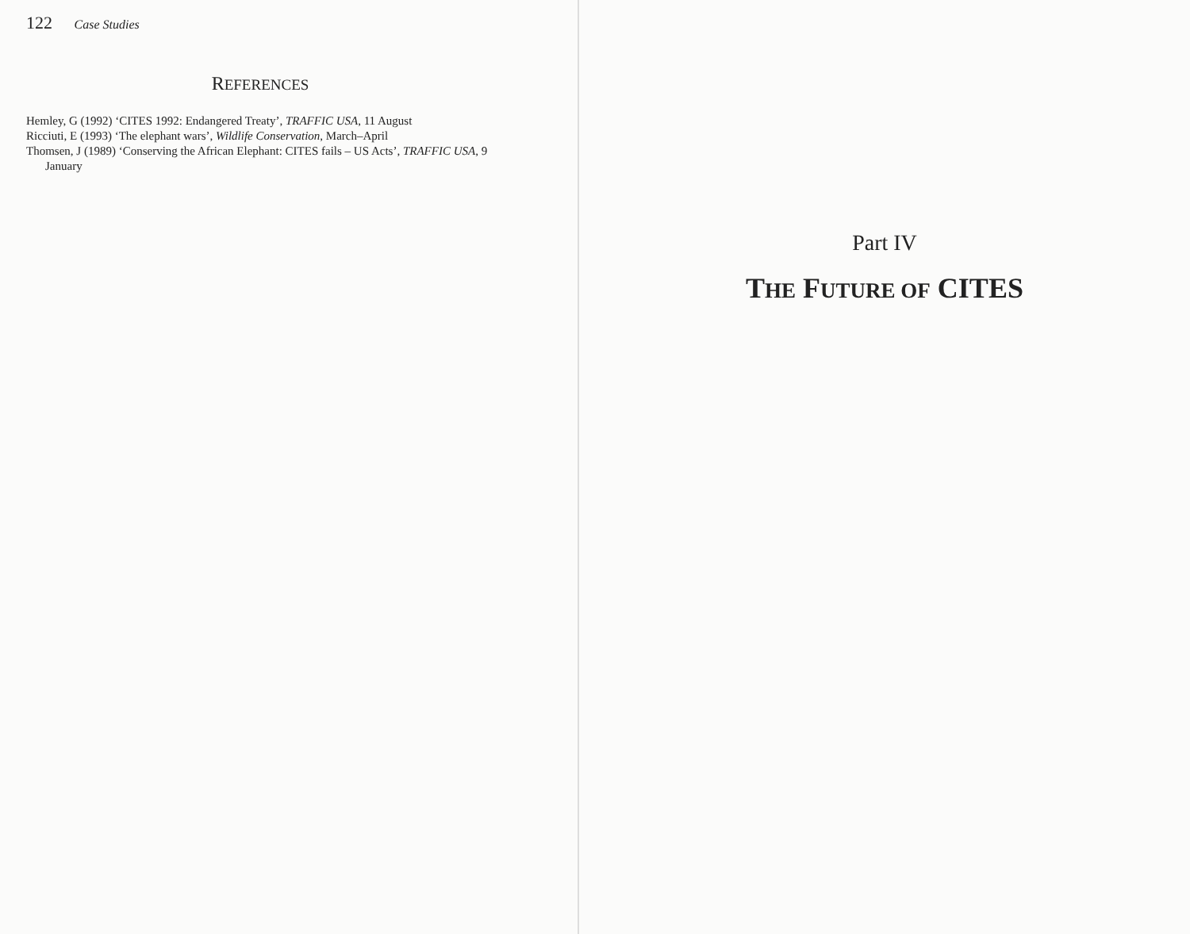122 Case Studies
REFERENCES
Hemley, G (1992) ‘CITES 1992: Endangered Treaty’, TRAFFIC USA, 11 August
Ricciuti, E (1993) ‘The elephant wars’, Wildlife Conservation, March–April
Thomsen, J (1989) ‘Conserving the African Elephant: CITES fails – US Acts’, TRAFFIC USA, 9 January
Part IV
THE FUTURE OF CITES